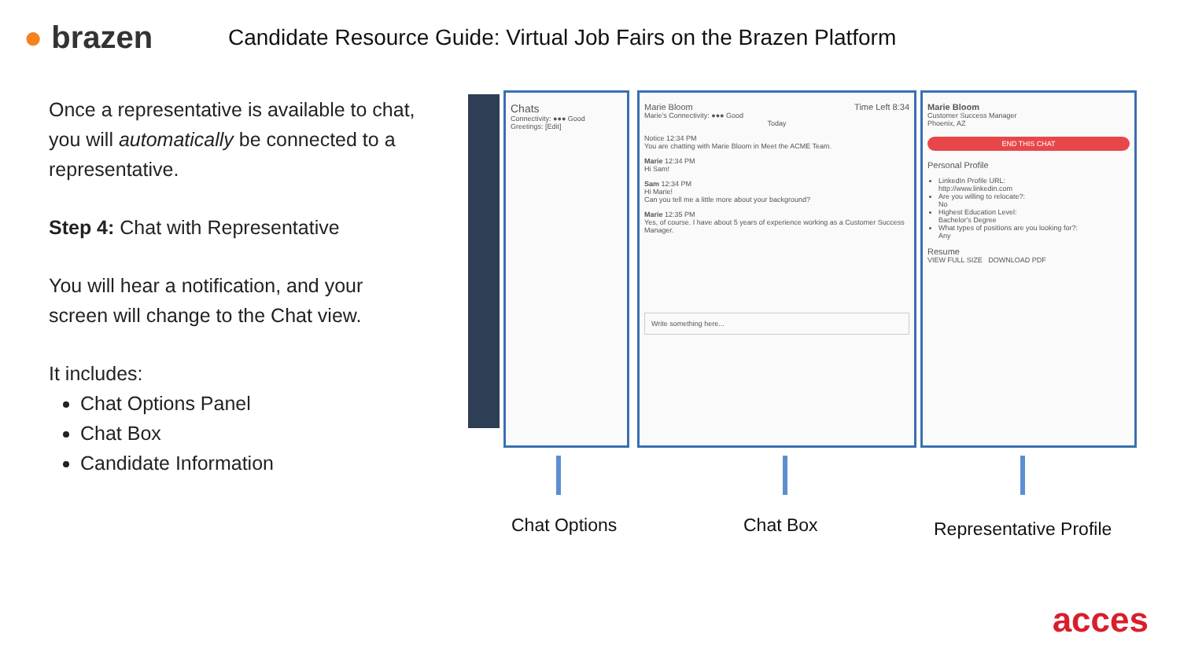● brazen
Candidate Resource Guide: Virtual Job Fairs on the Brazen Platform
Once a representative is available to chat, you will automatically be connected to a representative.
Step 4: Chat with Representative
You will hear a notification, and your screen will change to the Chat view.
It includes:
Chat Options Panel
Chat Box
Candidate Information
Chats
Connectivity: ●●● Good
Greetings: [Edit]
Marie Bloom Time Left 8:34
Marie's Connectivity: ●●● Good
Today
Notice 12:34 PM
You are chatting with Marie Bloom in Meet the ACME Team.
Marie 12:34 PM
Hi Sam!
Sam 12:34 PM
Hi Marie!
Can you tell me a little more about your background?
Marie 12:35 PM
Yes, of course. I have about 5 years of experience working as a Customer Success Manager.
Write something here...
Marie Bloom
Customer Success Manager
Phoenix, AZ
END THIS CHAT
Personal Profile
LinkedIn Profile URL:
http://www.linkedin.com
Are you willing to relocate?:
No
Highest Education Level:
Bachelor's Degree
What types of positions are you looking for?:
Any
Resume
VIEW FULL SIZE DOWNLOAD PDF
Chat Options Chat Box Representative Profile
acces